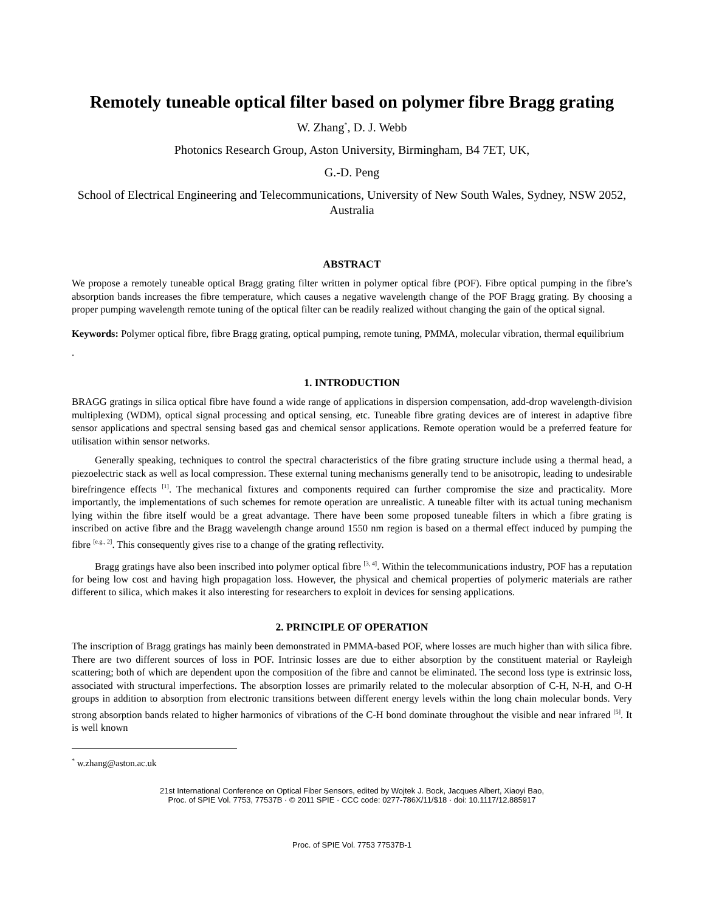Remotely tuneable optical filter based on polymer fibre Bragg grating
W. Zhang<sup>*</sup>, D. J. Webb
Photonics Research Group, Aston University, Birmingham, B4 7ET, UK,
G.-D. Peng
School of Electrical Engineering and Telecommunications, University of New South Wales, Sydney, NSW 2052, Australia
ABSTRACT
We propose a remotely tuneable optical Bragg grating filter written in polymer optical fibre (POF). Fibre optical pumping in the fibre’s absorption bands increases the fibre temperature, which causes a negative wavelength change of the POF Bragg grating. By choosing a proper pumping wavelength remote tuning of the optical filter can be readily realized without changing the gain of the optical signal.
Keywords: Polymer optical fibre, fibre Bragg grating, optical pumping, remote tuning, PMMA, molecular vibration, thermal equilibrium
.
1. INTRODUCTION
BRAGG gratings in silica optical fibre have found a wide range of applications in dispersion compensation, add-drop wavelength-division multiplexing (WDM), optical signal processing and optical sensing, etc. Tuneable fibre grating devices are of interest in adaptive fibre sensor applications and spectral sensing based gas and chemical sensor applications. Remote operation would be a preferred feature for utilisation within sensor networks.
Generally speaking, techniques to control the spectral characteristics of the fibre grating structure include using a thermal head, a piezoelectric stack as well as local compression. These external tuning mechanisms generally tend to be anisotropic, leading to undesirable birefringence effects <sup>[1]</sup>. The mechanical fixtures and components required can further compromise the size and practicality. More importantly, the implementations of such schemes for remote operation are unrealistic. A tuneable filter with its actual tuning mechanism lying within the fibre itself would be a great advantage. There have been some proposed tuneable filters in which a fibre grating is inscribed on active fibre and the Bragg wavelength change around 1550 nm region is based on a thermal effect induced by pumping the fibre <sup>[e.g., 2]</sup>. This consequently gives rise to a change of the grating reflectivity.
Bragg gratings have also been inscribed into polymer optical fibre <sup>[3, 4]</sup>. Within the telecommunications industry, POF has a reputation for being low cost and having high propagation loss. However, the physical and chemical properties of polymeric materials are rather different to silica, which makes it also interesting for researchers to exploit in devices for sensing applications.
2. PRINCIPLE OF OPERATION
The inscription of Bragg gratings has mainly been demonstrated in PMMA-based POF, where losses are much higher than with silica fibre. There are two different sources of loss in POF. Intrinsic losses are due to either absorption by the constituent material or Rayleigh scattering; both of which are dependent upon the composition of the fibre and cannot be eliminated. The second loss type is extrinsic loss, associated with structural imperfections. The absorption losses are primarily related to the molecular absorption of C-H, N-H, and O-H groups in addition to absorption from electronic transitions between different energy levels within the long chain molecular bonds. Very strong absorption bands related to higher harmonics of vibrations of the C-H bond dominate throughout the visible and near infrared <sup>[5]</sup>. It is well known
<sup>*</sup> w.zhang@aston.ac.uk
21st International Conference on Optical Fiber Sensors, edited by Wojtek J. Bock, Jacques Albert, Xiaoyi Bao,
Proc. of SPIE Vol. 7753, 77537B · © 2011 SPIE · CCC code: 0277-786X/11/$18 · doi: 10.1117/12.885917
Proc. of SPIE Vol. 7753 77537B-1